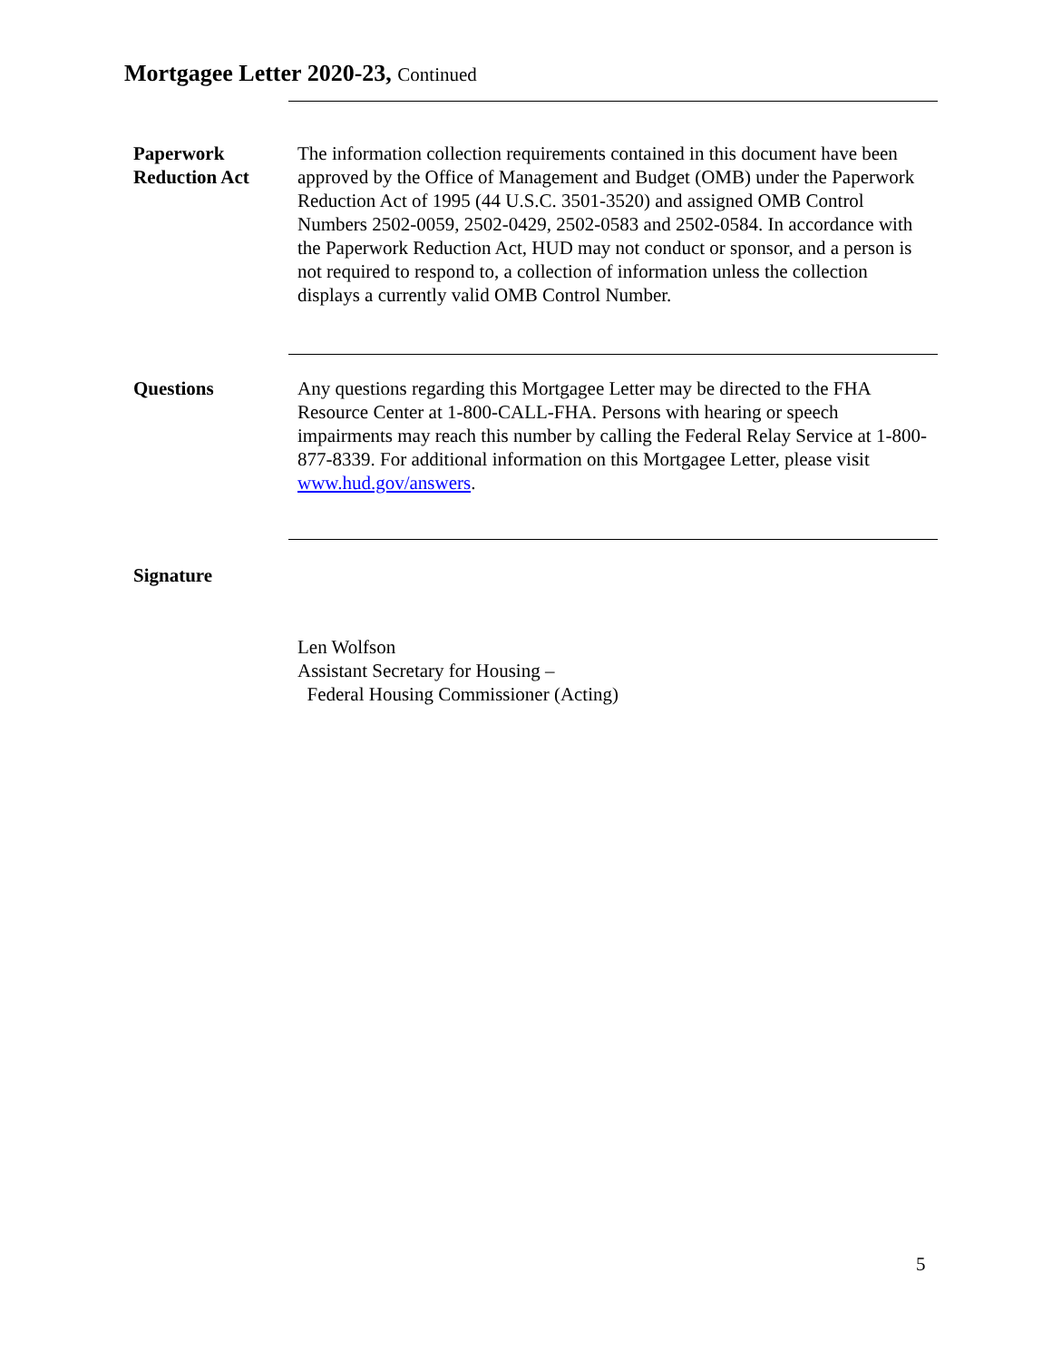Mortgagee Letter 2020-23, Continued
Paperwork
Reduction Act
The information collection requirements contained in this document have been approved by the Office of Management and Budget (OMB) under the Paperwork Reduction Act of 1995 (44 U.S.C. 3501-3520) and assigned OMB Control Numbers 2502-0059, 2502-0429, 2502-0583 and 2502-0584. In accordance with the Paperwork Reduction Act, HUD may not conduct or sponsor, and a person is not required to respond to, a collection of information unless the collection displays a currently valid OMB Control Number.
Questions Any questions regarding this Mortgagee Letter may be directed to the FHA Resource Center at 1-800-CALL-FHA. Persons with hearing or speech impairments may reach this number by calling the Federal Relay Service at 1-800-877-8339. For additional information on this Mortgagee Letter, please visit www.hud.gov/answers.
Signature
Len Wolfson
Assistant Secretary for Housing –
Federal Housing Commissioner (Acting)
5